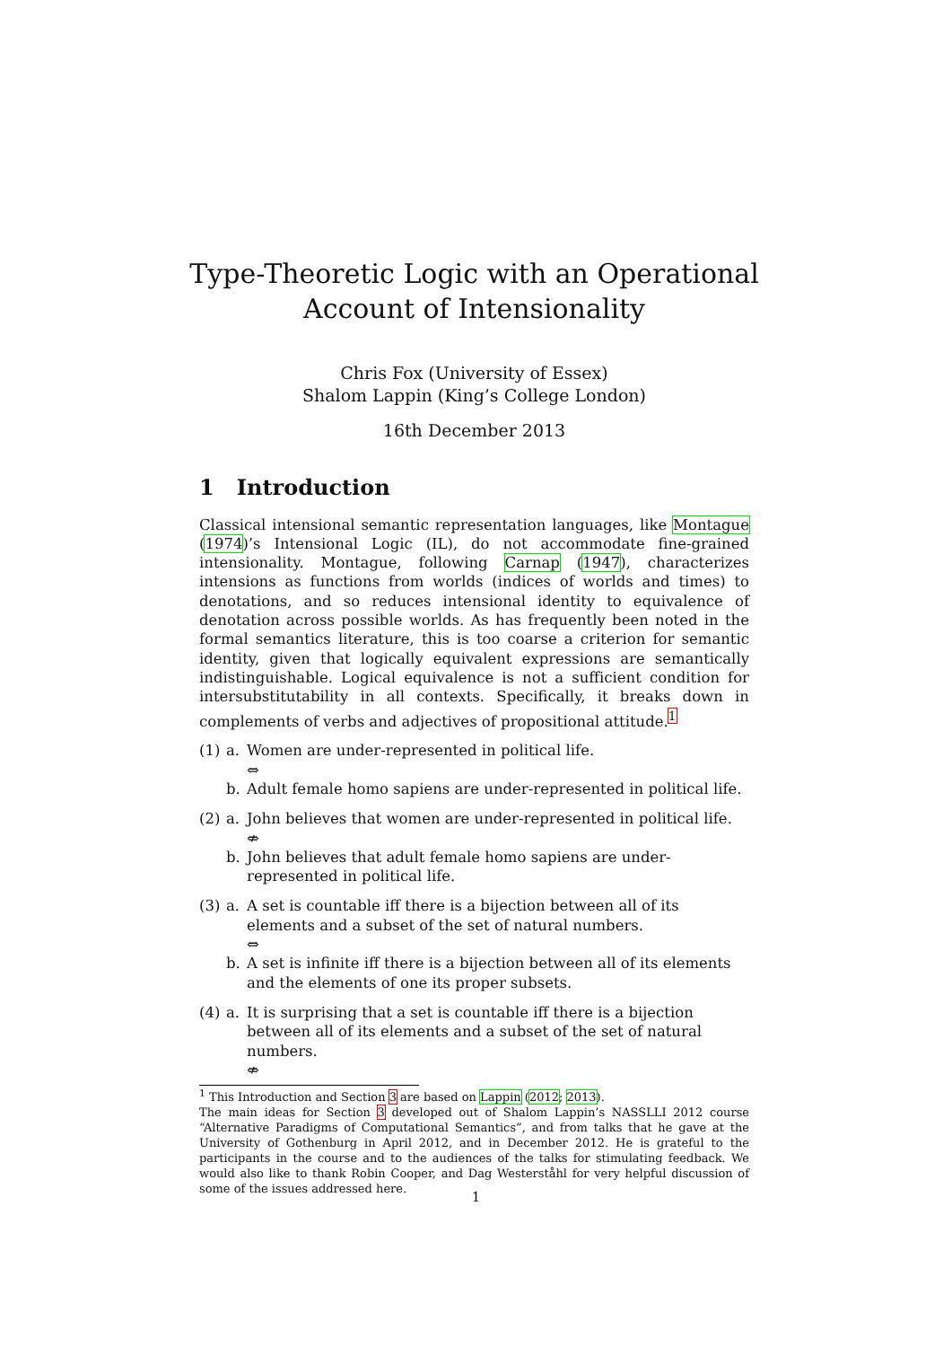Type-Theoretic Logic with an Operational
Account of Intensionality
Chris Fox (University of Essex)
Shalom Lappin (King’s College London)
16th December 2013
1 Introduction
Classical intensional semantic representation languages, like Montague (1974)’s Intensional Logic (IL), do not accommodate fine-grained intensionality. Montague, following Carnap (1947), characterizes intensions as functions from worlds (indices of worlds and times) to denotations, and so reduces intensional identity to equivalence of denotation across possible worlds. As has frequently been noted in the formal semantics literature, this is too coarse a criterion for semantic identity, given that logically equivalent expressions are semantically indistinguishable. Logical equivalence is not a sufficient condition for intersubstitutability in all contexts. Specifically, it breaks down in complements of verbs and adjectives of propositional attitude.<sup>1</sup>
(1) a. Women are under-represented in political life.
⇔
b. Adult female homo sapiens are under-represented in political life.
(2) a. John believes that women are under-represented in political life.
⇎
b. John believes that adult female homo sapiens are under-represented in political life.
(3) a. A set is countable iff there is a bijection between all of its elements and a subset of the set of natural numbers.
⇔
b. A set is infinite iff there is a bijection between all of its elements and the elements of one its proper subsets.
(4) a. It is surprising that a set is countable iff there is a bijection between all of its elements and a subset of the set of natural numbers.
⇎
<sup>1</sup> This Introduction and Section 3 are based on Lappin (2012; 2013).
The main ideas for Section 3 developed out of Shalom Lappin’s NASSLLI 2012 course “Alternative Paradigms of Computational Semantics”, and from talks that he gave at the University of Gothenburg in April 2012, and in December 2012. He is grateful to the participants in the course and to the audiences of the talks for stimulating feedback. We would also like to thank Robin Cooper, and Dag Westerståhl for very helpful discussion of some of the issues addressed here.
1